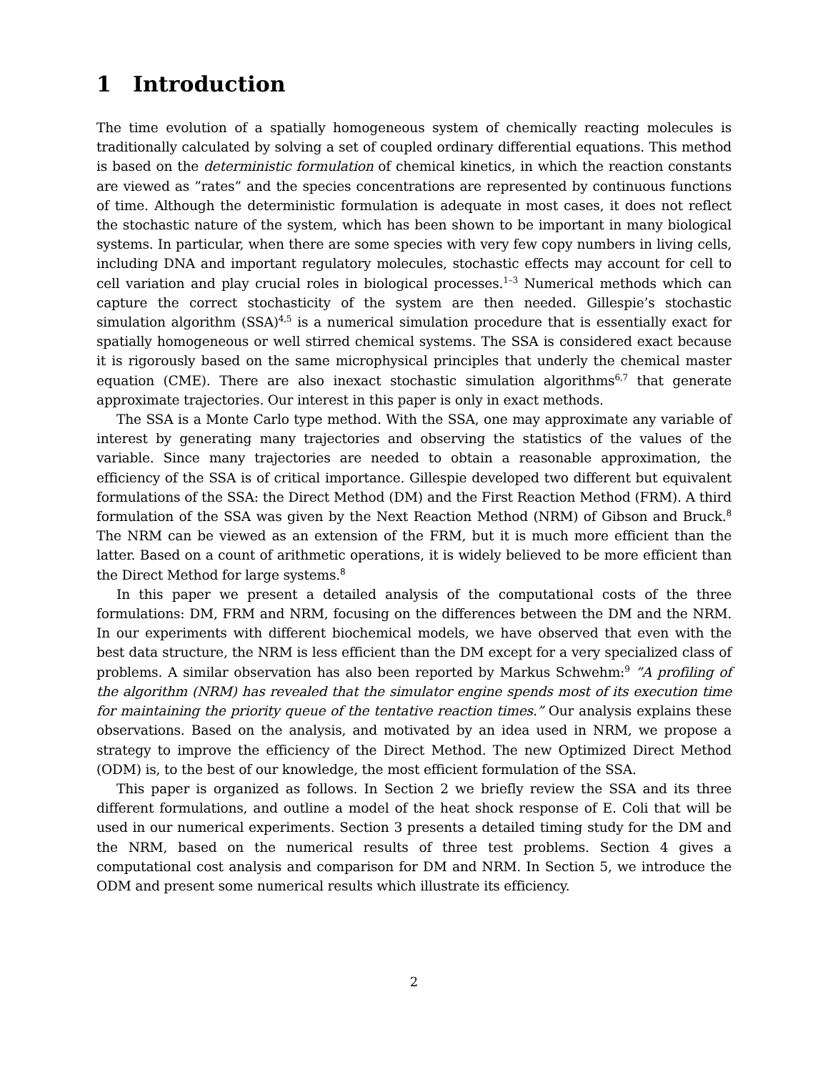1 Introduction
The time evolution of a spatially homogeneous system of chemically reacting molecules is traditionally calculated by solving a set of coupled ordinary differential equations. This method is based on the deterministic formulation of chemical kinetics, in which the reaction constants are viewed as ”rates” and the species concentrations are represented by continuous functions of time. Although the deterministic formulation is adequate in most cases, it does not reflect the stochastic nature of the system, which has been shown to be important in many biological systems. In particular, when there are some species with very few copy numbers in living cells, including DNA and important regulatory molecules, stochastic effects may account for cell to cell variation and play crucial roles in biological processes.<sup>1–3</sup> Numerical methods which can capture the correct stochasticity of the system are then needed. Gillespie’s stochastic simulation algorithm (SSA)<sup>4,5</sup> is a numerical simulation procedure that is essentially exact for spatially homogeneous or well stirred chemical systems. The SSA is considered exact because it is rigorously based on the same microphysical principles that underly the chemical master equation (CME). There are also inexact stochastic simulation algorithms<sup>6,7</sup> that generate approximate trajectories. Our interest in this paper is only in exact methods.
The SSA is a Monte Carlo type method. With the SSA, one may approximate any variable of interest by generating many trajectories and observing the statistics of the values of the variable. Since many trajectories are needed to obtain a reasonable approximation, the efficiency of the SSA is of critical importance. Gillespie developed two different but equivalent formulations of the SSA: the Direct Method (DM) and the First Reaction Method (FRM). A third formulation of the SSA was given by the Next Reaction Method (NRM) of Gibson and Bruck.<sup>8</sup> The NRM can be viewed as an extension of the FRM, but it is much more efficient than the latter. Based on a count of arithmetic operations, it is widely believed to be more efficient than the Direct Method for large systems.<sup>8</sup>
In this paper we present a detailed analysis of the computational costs of the three formulations: DM, FRM and NRM, focusing on the differences between the DM and the NRM. In our experiments with different biochemical models, we have observed that even with the best data structure, the NRM is less efficient than the DM except for a very specialized class of problems. A similar observation has also been reported by Markus Schwehm:<sup>9</sup> ”A profiling of the algorithm (NRM) has revealed that the simulator engine spends most of its execution time for maintaining the priority queue of the tentative reaction times.” Our analysis explains these observations. Based on the analysis, and motivated by an idea used in NRM, we propose a strategy to improve the efficiency of the Direct Method. The new Optimized Direct Method (ODM) is, to the best of our knowledge, the most efficient formulation of the SSA.
This paper is organized as follows. In Section 2 we briefly review the SSA and its three different formulations, and outline a model of the heat shock response of E. Coli that will be used in our numerical experiments. Section 3 presents a detailed timing study for the DM and the NRM, based on the numerical results of three test problems. Section 4 gives a computational cost analysis and comparison for DM and NRM. In Section 5, we introduce the ODM and present some numerical results which illustrate its efficiency.
2